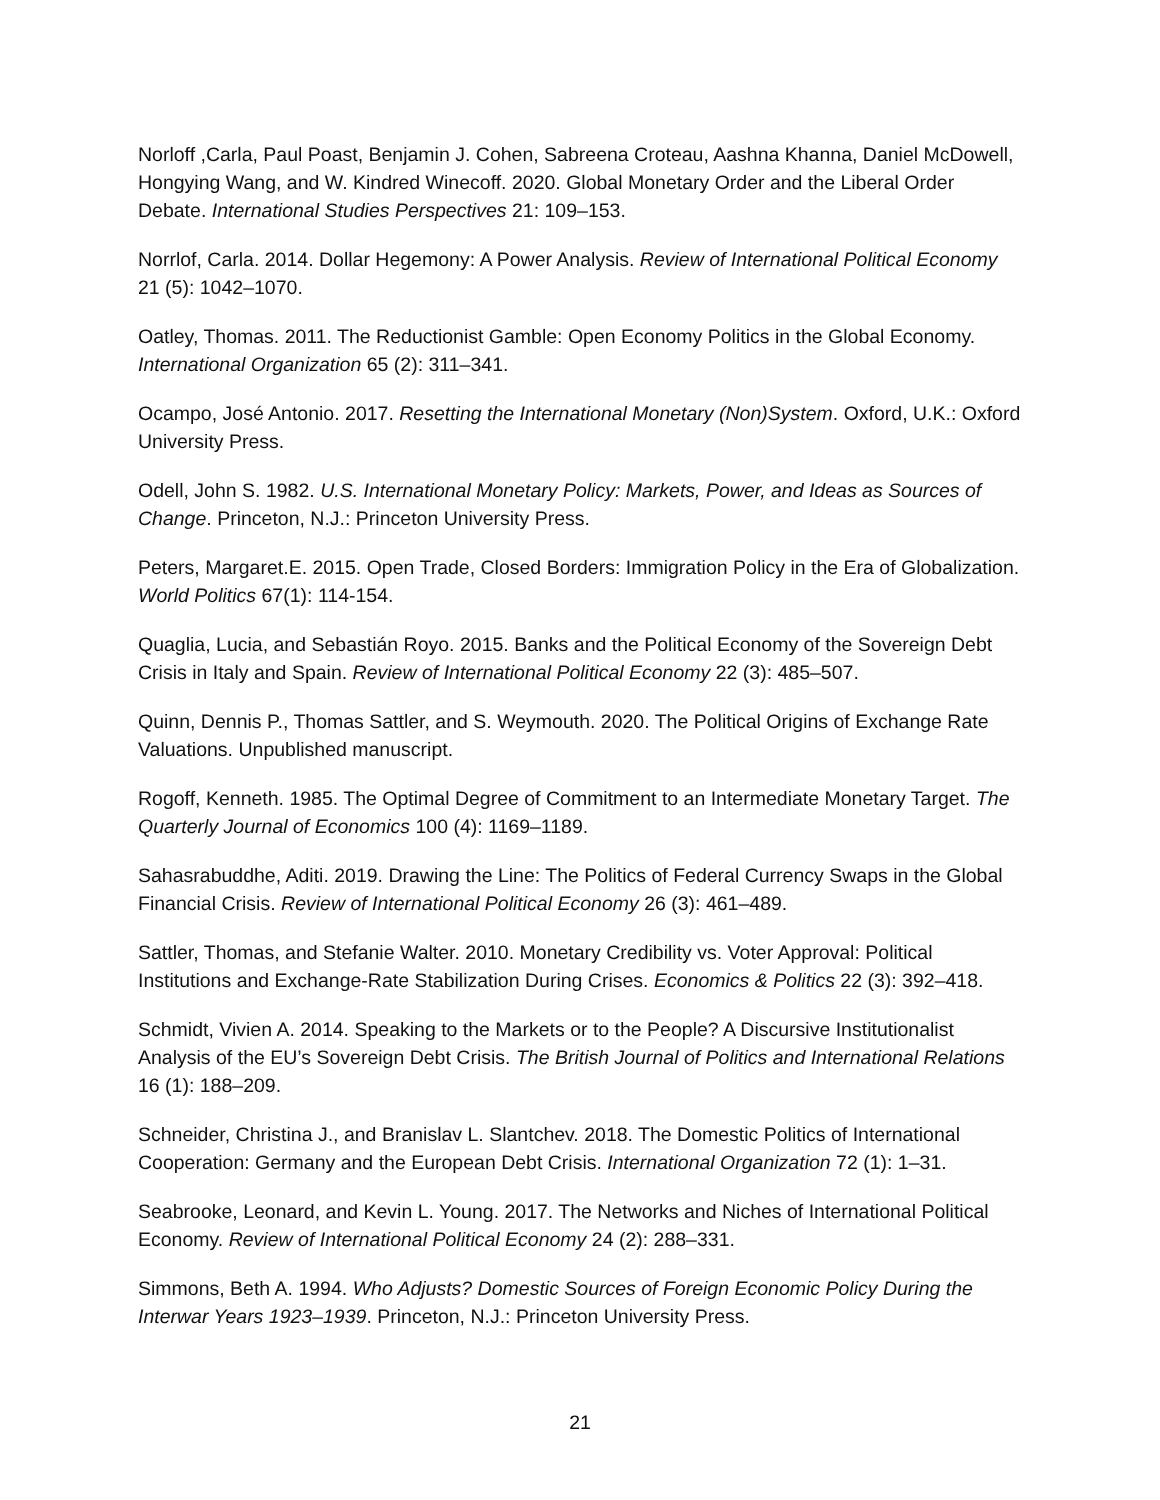Norloff ,Carla, Paul Poast, Benjamin J. Cohen, Sabreena Croteau, Aashna Khanna, Daniel McDowell, Hongying Wang, and W. Kindred Winecoff. 2020. Global Monetary Order and the Liberal Order Debate. International Studies Perspectives 21: 109–153.
Norrlof, Carla. 2014. Dollar Hegemony: A Power Analysis. Review of International Political Economy 21 (5): 1042–1070.
Oatley, Thomas. 2011. The Reductionist Gamble: Open Economy Politics in the Global Economy. International Organization 65 (2): 311–341.
Ocampo, José Antonio. 2017. Resetting the International Monetary (Non)System. Oxford, U.K.: Oxford University Press.
Odell, John S. 1982. U.S. International Monetary Policy: Markets, Power, and Ideas as Sources of Change. Princeton, N.J.: Princeton University Press.
Peters, Margaret.E. 2015. Open Trade, Closed Borders: Immigration Policy in the Era of Globalization. World Politics 67(1): 114-154.
Quaglia, Lucia, and Sebastián Royo. 2015. Banks and the Political Economy of the Sovereign Debt Crisis in Italy and Spain. Review of International Political Economy 22 (3): 485–507.
Quinn, Dennis P., Thomas Sattler, and S. Weymouth. 2020. The Political Origins of Exchange Rate Valuations. Unpublished manuscript.
Rogoff, Kenneth. 1985. The Optimal Degree of Commitment to an Intermediate Monetary Target. The Quarterly Journal of Economics 100 (4): 1169–1189.
Sahasrabuddhe, Aditi. 2019. Drawing the Line: The Politics of Federal Currency Swaps in the Global Financial Crisis. Review of International Political Economy 26 (3): 461–489.
Sattler, Thomas, and Stefanie Walter. 2010. Monetary Credibility vs. Voter Approval: Political Institutions and Exchange-Rate Stabilization During Crises. Economics & Politics 22 (3): 392–418.
Schmidt, Vivien A. 2014. Speaking to the Markets or to the People? A Discursive Institutionalist Analysis of the EU’s Sovereign Debt Crisis. The British Journal of Politics and International Relations 16 (1): 188–209.
Schneider, Christina J., and Branislav L. Slantchev. 2018. The Domestic Politics of International Cooperation: Germany and the European Debt Crisis. International Organization 72 (1): 1–31.
Seabrooke, Leonard, and Kevin L. Young. 2017. The Networks and Niches of International Political Economy. Review of International Political Economy 24 (2): 288–331.
Simmons, Beth A. 1994. Who Adjusts? Domestic Sources of Foreign Economic Policy During the Interwar Years 1923–1939. Princeton, N.J.: Princeton University Press.
21